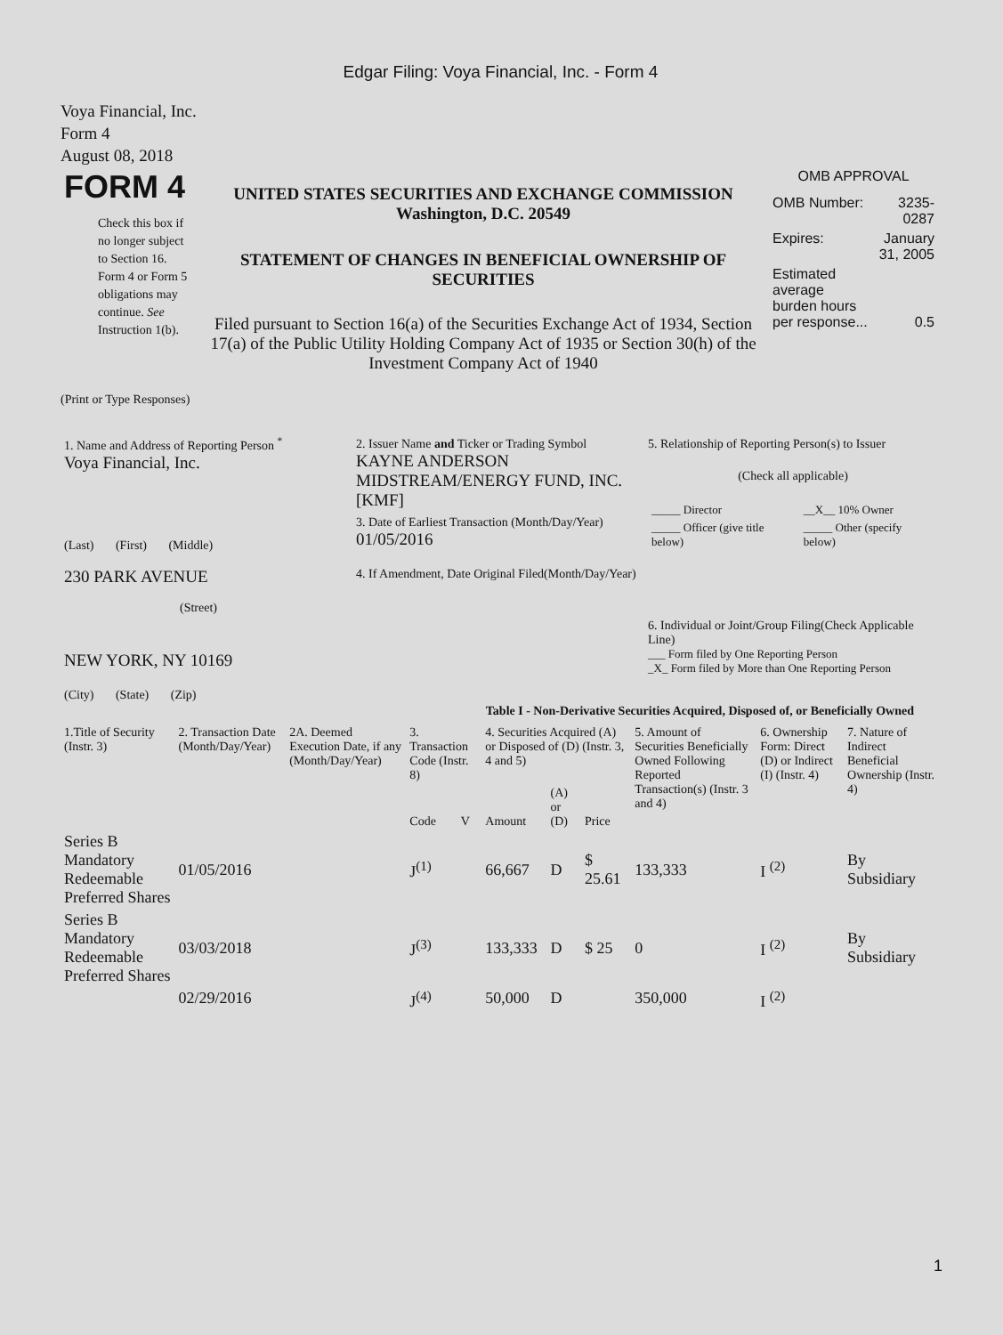Edgar Filing: Voya Financial, Inc. - Form 4
Voya Financial, Inc.
Form 4
August 08, 2018
| FORM 4 Check this box if no longer subject to Section 16. Form 4 or Form 5 obligations may continue. See Instruction 1(b). | UNITED STATES SECURITIES AND EXCHANGE COMMISSION Washington, D.C. 20549 STATEMENT OF CHANGES IN BENEFICIAL OWNERSHIP OF SECURITIES Filed pursuant to Section 16(a) of the Securities Exchange Act of 1934, Section 17(a) of the Public Utility Holding Company Act of 1935 or Section 30(h) of the Investment Company Act of 1940 | OMB APPROVAL / OMB Number: / 3235-0287 / / Expires: / January 31, 2005 / / Estimated average burden hours per response... / 0.5 / |
(Print or Type Responses)
| 1. Name and Address of Reporting Person <sup>*</sup> Voya Financial, Inc. | 2. Issuer Name and Ticker or Trading Symbol KAYNE ANDERSON MIDSTREAM/ENERGY FUND, INC. [KMF] | 5. Relationship of Reporting Person(s) to Issuer (Check all applicable) / _____ Director / __X__ 10% Owner / / _____ Officer (give title below) / _____ Other (specify below) / |
| (Last) (First) (Middle) 230 PARK AVENUE (Street) | 3. Date of Earliest Transaction (Month/Day/Year) 01/05/2016 4. If Amendment, Date Original Filed(Month/Day/Year) | |
| NEW YORK, NY 10169 (City) (State) (Zip) | | 6. Individual or Joint/Group Filing(Check Applicable Line) ___ Form filed by One Reporting Person _X_ Form filed by More than One Reporting Person |
Table I - Non-Derivative Securities Acquired, Disposed of, or Beneficially Owned
| 1.Title of Security (Instr. 3) | 2. Transaction Date (Month/Day/Year) | 2A. Deemed Execution Date, if any (Month/Day/Year) | 3. Transaction Code (Instr. 8) | | 4. Securities Acquired (A) or Disposed of (D) (Instr. 3, 4 and 5) | | | 5. Amount of Securities Beneficially Owned Following Reported Transaction(s) (Instr. 3 and 4) | 6. Ownership Form: Direct (D) or Indirect (I) (Instr. 4) | 7. Nature of Indirect Beneficial Ownership (Instr. 4) |
| --- | --- | --- | --- | --- | --- | --- | --- | --- | --- | --- |
| | | | Code | V | Amount | (A) or (D) | Price | | | |
| Series B Mandatory Redeemable Preferred Shares | 01/05/2016 | | J<sup>(1)</sup> | | 66,667 | D | $ 25.61 | 133,333 | I <sup>(2)</sup> | By Subsidiary |
| Series B Mandatory Redeemable Preferred Shares | 03/03/2018 | | J<sup>(3)</sup> | | 133,333 | D | $ 25 | 0 | I <sup>(2)</sup> | By Subsidiary |
| | 02/29/2016 | | J<sup>(4)</sup> | | 50,000 | D | | 350,000 | I <sup>(2)</sup> | |
1